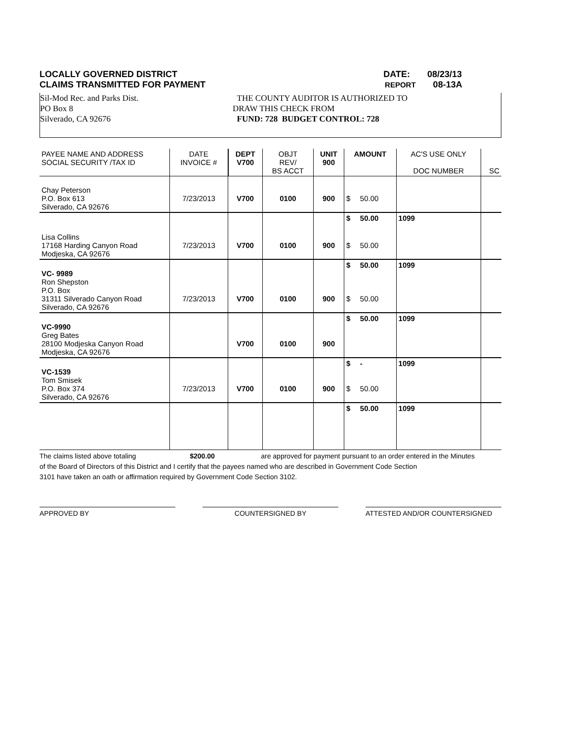LOCALLY GOVERNED DISTRICT DATE: 08/23/13
CLAIMS TRANSMITTED FOR PAYMENT REPORT 08-13A
Sil-Mod Rec. and Parks Dist.
PO Box 8
Silverado, CA 92676
THE COUNTY AUDITOR IS AUTHORIZED TO
DRAW THIS CHECK FROM
FUND: 728 BUDGET CONTROL: 728
| PAYEE NAME AND ADDRESS SOCIAL SECURITY /TAX ID | DATE INVOICE # | DEPT V700 | OBJT REV/ BS ACCT | UNIT 900 | AMOUNT | | AC'S USE ONLY DOC NUMBER | SC |
| --- | --- | --- | --- | --- | --- | --- | --- | --- |
| Chay Peterson P.O. Box 613 Silverado, CA 92676 | 7/23/2013 | V700 | 0100 | 900 | $ | 50.00 | | |
| | | | | | $ | 50.00 | 1099 | |
| Lisa Collins 17168 Harding Canyon Road Modjeska, CA 92676 | 7/23/2013 | V700 | 0100 | 900 | $ | 50.00 | | |
| VC- 9989 Ron Shepston P.O. Box 31311 Silverado Canyon Road Silverado, CA 92676 | 7/23/2013 | V700 | 0100 | 900 | $ $ | 50.00 50.00 | 1099 | |
| VC-9990 Greg Bates 28100 Modjeska Canyon Road Modjeska, CA 92676 | | V700 | 0100 | 900 | $ | 50.00 | 1099 | |
| VC-1539 Tom Smisek P.O. Box 374 Silverado, CA 92676 | 7/23/2013 | V700 | 0100 | 900 | $ $ | - 50.00 | 1099 | |
| | | | | | $ | 50.00 | 1099 | |
The claims listed above totaling $200.00 are approved for payment pursuant to an order entered in the Minutes
of the Board of Directors of this District and I certify that the payees named who are described in Government Code Section
3101 have taken an oath or affirmation required by Government Code Section 3102.
APPROVED BY COUNTERSIGNED BY ATTESTED AND/OR COUNTERSIGNED